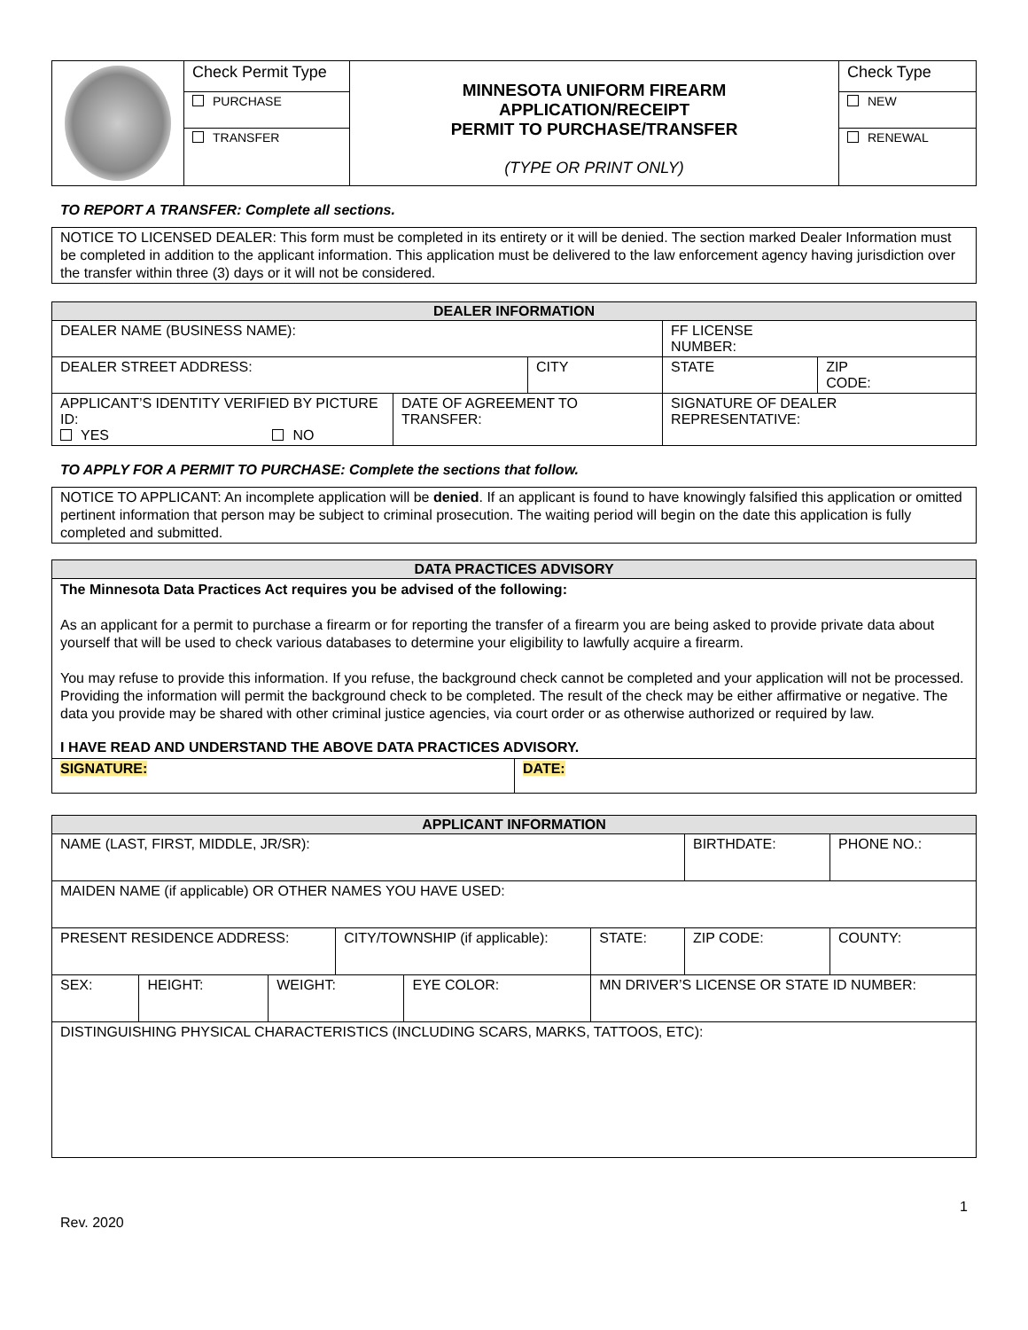| | Check Permit Type | MINNESOTA UNIFORM FIREARM APPLICATION/RECEIPT PERMIT TO PURCHASE/TRANSFER (TYPE OR PRINT ONLY) | Check Type |
| | PURCHASE | | NEW |
| | TRANSFER | | RENEWAL |
TO REPORT A TRANSFER: Complete all sections.
NOTICE TO LICENSED DEALER: This form must be completed in its entirety or it will be denied. The section marked Dealer Information must be completed in addition to the applicant information. This application must be delivered to the law enforcement agency having jurisdiction over the transfer within three (3) days or it will not be considered.
| DEALER INFORMATION | | | | | |
| --- | --- | --- | --- | --- | --- |
| DEALER NAME (BUSINESS NAME): | | | | FF LICENSE NUMBER: | |
| DEALER STREET ADDRESS: | | CITY | | STATE | ZIP CODE: |
| APPLICANT’S IDENTITY VERIFIED BY PICTURE ID: YES NO | DATE OF AGREEMENT TO TRANSFER: | | SIGNATURE OF DEALER REPRESENTATIVE: | | |
TO APPLY FOR A PERMIT TO PURCHASE: Complete the sections that follow.
NOTICE TO APPLICANT: An incomplete application will be denied. If an applicant is found to have knowingly falsified this application or omitted pertinent information that person may be subject to criminal prosecution. The waiting period will begin on the date this application is fully completed and submitted.
| DATA PRACTICES ADVISORY | |
| --- | --- |
| The Minnesota Data Practices Act requires you be advised of the following: As an applicant for a permit to purchase a firearm or for reporting the transfer of a firearm you are being asked to provide private data about yourself that will be used to check various databases to determine your eligibility to lawfully acquire a firearm. You may refuse to provide this information. If you refuse, the background check cannot be completed and your application will not be processed. Providing the information will permit the background check to be completed. The result of the check may be either affirmative or negative. The data you provide may be shared with other criminal justice agencies, via court order or as otherwise authorized or required by law. I HAVE READ AND UNDERSTAND THE ABOVE DATA PRACTICES ADVISORY. | |
| SIGNATURE: | DATE: |
| APPLICANT INFORMATION | | | | | | | | | |
| --- | --- | --- | --- | --- | --- | --- | --- | --- | --- |
| NAME (LAST, FIRST, MIDDLE, JR/SR): | | | | | | | BIRTHDATE: | | PHONE NO.: |
| MAIDEN NAME (if applicable) OR OTHER NAMES YOU HAVE USED: | | | | | | | | | |
| PRESENT RESIDENCE ADDRESS: | | | CITY/TOWNSHIP (if applicable): | | | STATE: | ZIP CODE: | COUNTY: | |
| SEX: | HEIGHT: | WEIGHT: | | EYE COLOR: | MN DRIVER’S LICENSE OR STATE ID NUMBER: | | | | |
| DISTINGUISHING PHYSICAL CHARACTERISTICS (INCLUDING SCARS, MARKS, TATTOOS, ETC): | | | | | | | | | |
1
Rev. 2020